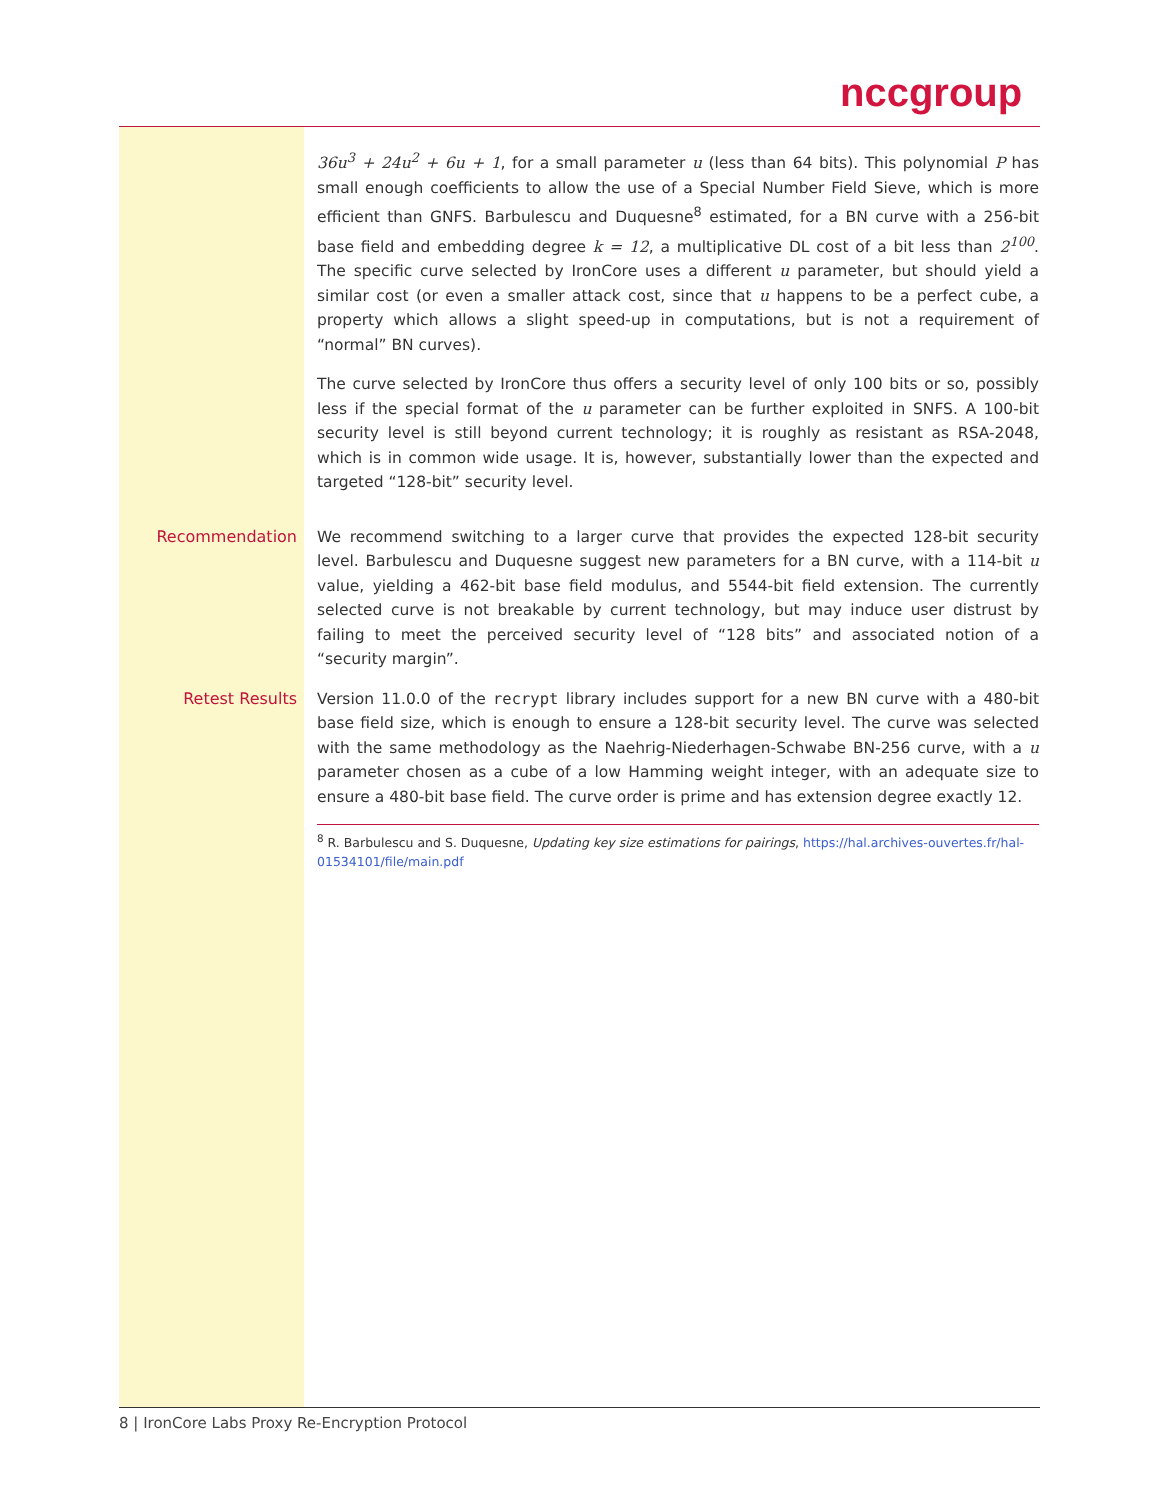nccgroup
36u<sup>3</sup> + 24u<sup>2</sup> + 6u + 1, for a small parameter u (less than 64 bits). This polynomial P has small enough coefficients to allow the use of a Special Number Field Sieve, which is more efficient than GNFS. Barbulescu and Duquesne<sup>8</sup> estimated, for a BN curve with a 256-bit base field and embedding degree k = 12, a multiplicative DL cost of a bit less than 2<sup>100</sup>. The specific curve selected by IronCore uses a different u parameter, but should yield a similar cost (or even a smaller attack cost, since that u happens to be a perfect cube, a property which allows a slight speed-up in computations, but is not a requirement of “normal” BN curves).
The curve selected by IronCore thus offers a security level of only 100 bits or so, possibly less if the special format of the u parameter can be further exploited in SNFS. A 100-bit security level is still beyond current technology; it is roughly as resistant as RSA-2048, which is in common wide usage. It is, however, substantially lower than the expected and targeted “128-bit” security level.
Recommendation We recommend switching to a larger curve that provides the expected 128-bit security level. Barbulescu and Duquesne suggest new parameters for a BN curve, with a 114-bit u value, yielding a 462-bit base field modulus, and 5544-bit field extension. The currently selected curve is not breakable by current technology, but may induce user distrust by failing to meet the perceived security level of “128 bits” and associated notion of a “security margin”.
Retest Results Version 11.0.0 of the recrypt library includes support for a new BN curve with a 480-bit base field size, which is enough to ensure a 128-bit security level. The curve was selected with the same methodology as the Naehrig-Niederhagen-Schwabe BN-256 curve, with a u parameter chosen as a cube of a low Hamming weight integer, with an adequate size to ensure a 480-bit base field. The curve order is prime and has extension degree exactly 12.
<sup>8</sup> R. Barbulescu and S. Duquesne, Updating key size estimations for pairings, https://hal.archives-ouvertes.fr/hal-01534101/file/main.pdf
8 | IronCore Labs Proxy Re-Encryption Protocol